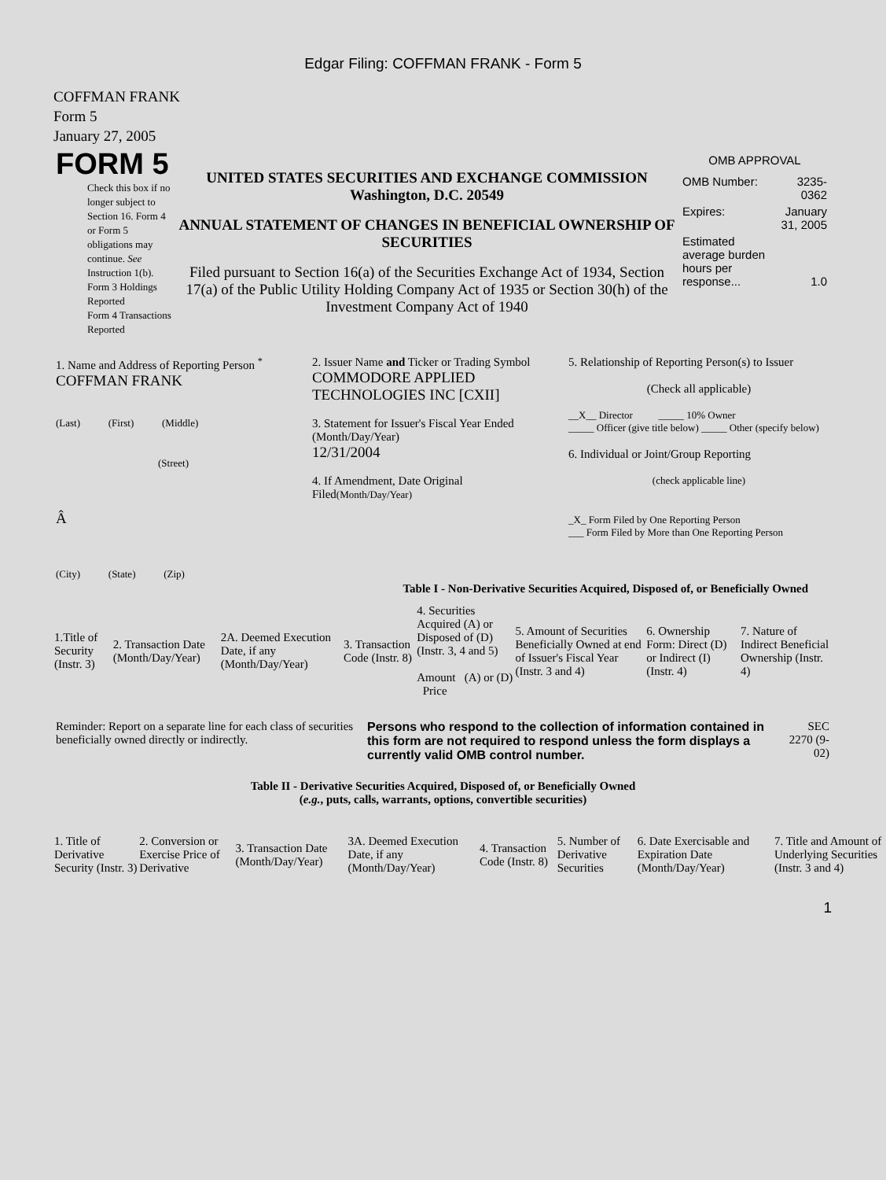Edgar Filing: COFFMAN FRANK - Form 5
COFFMAN FRANK
Form 5
January 27, 2005
| FORM 5 Check this box if no longer subject to Section 16. Form 4 or Form 5 obligations may continue. See Instruction 1(b). Form 3 Holdings Reported Form 4 Transactions Reported | UNITED STATES SECURITIES AND EXCHANGE COMMISSION Washington, D.C. 20549 ANNUAL STATEMENT OF CHANGES IN BENEFICIAL OWNERSHIP OF SECURITIES Filed pursuant to Section 16(a) of the Securities Exchange Act of 1934, Section 17(a) of the Public Utility Holding Company Act of 1935 or Section 30(h) of the Investment Company Act of 1940 | OMB APPROVAL / OMB Number: / 3235-0362 / / Expires: / January 31, 2005 / / Estimated average burden hours per response... / 1.0 / |
| 1. Name and Address of Reporting Person <sup>*</sup> COFFMAN FRANK (Last) (First) (Middle) (Street) Â (City) (State) (Zip) | 2. Issuer Name and Ticker or Trading Symbol COMMODORE APPLIED TECHNOLOGIES INC [CXII] 3. Statement for Issuer's Fiscal Year Ended (Month/Day/Year) 12/31/2004 4. If Amendment, Date Original Filed (Month/Day/Year) | 5. Relationship of Reporting Person(s) to Issuer (Check all applicable) __X__ Director _____ 10% Owner _____ Officer (give title below) _____ Other (specify below) 6. Individual or Joint/Group Reporting (check applicable line) _X_ Form Filed by One Reporting Person ___ Form Filed by More than One Reporting Person |
Table I - Non-Derivative Securities Acquired, Disposed of, or Beneficially Owned
| 1.Title of Security (Instr. 3) | 2. Transaction Date (Month/Day/Year) | 2A. Deemed Execution Date, if any (Month/Day/Year) | 3. Transaction Code (Instr. 8) | 4. Securities Acquired (A) or Disposed of (D) (Instr. 3, 4 and 5) Amount (A) or (D) Price | 5. Amount of Securities Beneficially Owned at end of Issuer's Fiscal Year (Instr. 3 and 4) | 6. Ownership Form: Direct (D) or Indirect (I) (Instr. 4) | 7. Nature of Indirect Beneficial Ownership (Instr. 4) |
| --- | --- | --- | --- | --- | --- | --- | --- |
| Reminder: Report on a separate line for each class of securities beneficially owned directly or indirectly. | Persons who respond to the collection of information contained in this form are not required to respond unless the form displays a currently valid OMB control number. | SEC 2270 (9-02) |
Table II - Derivative Securities Acquired, Disposed of, or Beneficially Owned
(e.g., puts, calls, warrants, options, convertible securities)
| 1. Title of Derivative Security (Instr. 3) | 2. Conversion or Exercise Price of Derivative | 3. Transaction Date (Month/Day/Year) | 3A. Deemed Execution Date, if any (Month/Day/Year) | 4. Transaction Code (Instr. 8) | 5. Number of Derivative Securities | 6. Date Exercisable and Expiration Date (Month/Day/Year) | 7. Title and Amount of Underlying Securities (Instr. 3 and 4) |
| --- | --- | --- | --- | --- | --- | --- | --- |
1